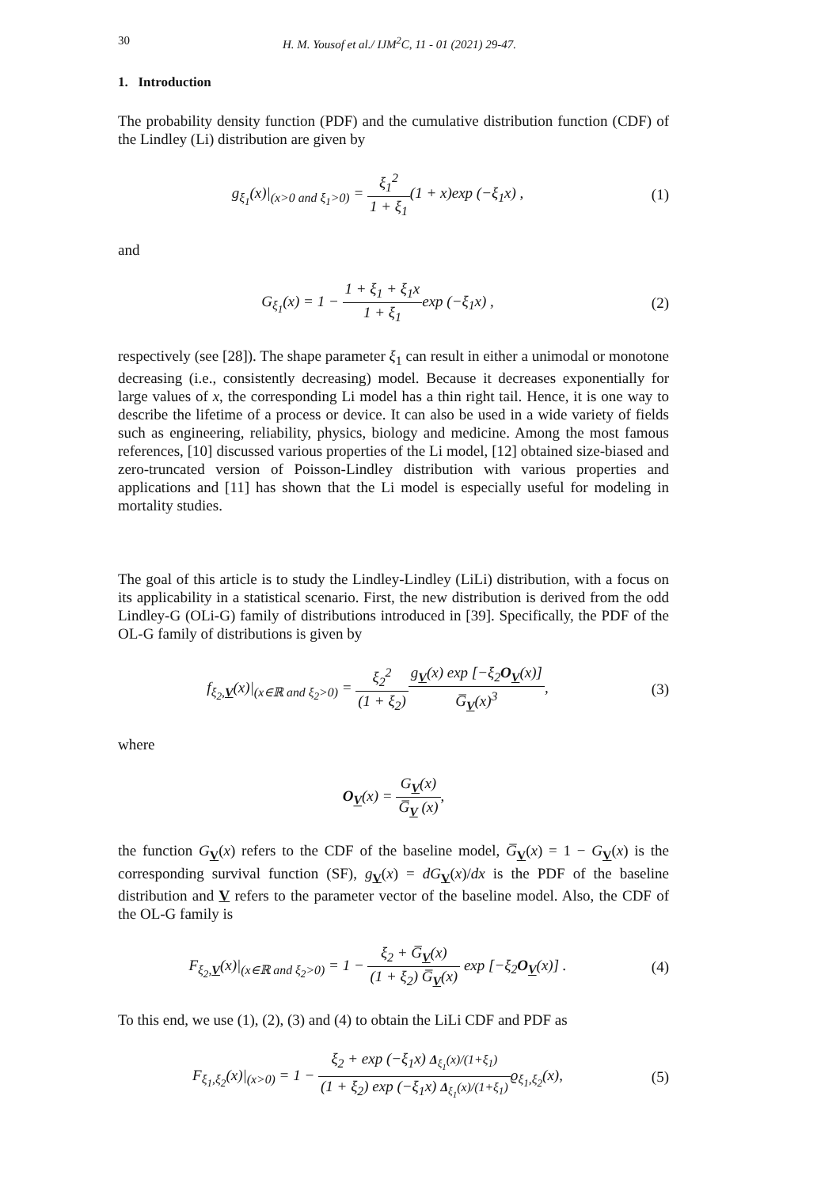30 H. M. Yousof et al./ IJM<sup>2</sup>C, 11 - 01 (2021) 29-47.
1. Introduction
The probability density function (PDF) and the cumulative distribution function (CDF) of the Lindley (Li) distribution are given by
g<sub>ξ<sub>1</sub></sub>(x)|<sub>(x>0 and ξ<sub>1</sub>>0)</sub> = ξ<sub>1</sub><sup>2</sup> 1 + ξ<sub>1</sub>(1 + x)exp (−ξ<sub>1</sub>x) ,
(1)
and
G<sub>ξ<sub>1</sub></sub>(x) = 1 − 1 + ξ<sub>1</sub> + ξ<sub>1</sub>x 1 + ξ<sub>1</sub>exp (−ξ<sub>1</sub>x) ,
(2)
respectively (see [28]). The shape parameter ξ<sub>1</sub> can result in either a unimodal or monotone decreasing (i.e., consistently decreasing) model. Because it decreases exponentially for large values of x, the corresponding Li model has a thin right tail. Hence, it is one way to describe the lifetime of a process or device. It can also be used in a wide variety of fields such as engineering, reliability, physics, biology and medicine. Among the most famous references, [10] discussed various properties of the Li model, [12] obtained size-biased and zero-truncated version of Poisson-Lindley distribution with various properties and applications and [11] has shown that the Li model is especially useful for modeling in mortality studies.
The goal of this article is to study the Lindley-Lindley (LiLi) distribution, with a focus on its applicability in a statistical scenario. First, the new distribution is derived from the odd Lindley-G (OLi-G) family of distributions introduced in [39]. Specifically, the PDF of the OL-G family of distributions is given by
f<sub>ξ<sub>2</sub>,V</sub>(x)|<sub>(x∈ℝ and ξ<sub>2</sub>>0)</sub> = ξ<sub>2</sub><sup>2</sup> (1 + ξ<sub>2</sub>) g<sub>V</sub>(x) exp [−ξ<sub>2</sub>O<sub>V</sub>(x)] G̅<sub>V</sub>(x)<sup>3</sup>,
(3)
where
O<sub>V</sub>(x) = G<sub>V</sub>(x) G̅<sub>V</sub> (x),
the function G<sub>V</sub>(x) refers to the CDF of the baseline model, G̅<sub>V</sub>(x) = 1 − G<sub>V</sub>(x) is the corresponding survival function (SF), g<sub>V</sub>(x) = dG<sub>V</sub>(x)/dx is the PDF of the baseline distribution and V refers to the parameter vector of the baseline model. Also, the CDF of the OL-G family is
F<sub>ξ<sub>2</sub>,V</sub>(x)|<sub>(x∈ℝ and ξ<sub>2</sub>>0)</sub> = 1 − ξ<sub>2</sub> + G̅<sub>V</sub>(x) (1 + ξ<sub>2</sub>) G̅<sub>V</sub>(x) exp [−ξ<sub>2</sub>O<sub>V</sub>(x)] .
(4)
To this end, we use (1), (2), (3) and (4) to obtain the LiLi CDF and PDF as
F<sub>ξ<sub>1</sub>,ξ<sub>2</sub></sub>(x)|<sub>(x>0)</sub> = 1 − ξ<sub>2</sub> + exp (−ξ<sub>1</sub>x) Δ<sub>ξ<sub>1</sub></sub>(x)/(1+ξ<sub>1</sub>) (1 + ξ<sub>2</sub>) exp (−ξ<sub>1</sub>x) Δ<sub>ξ<sub>1</sub></sub>(x)/(1+ξ<sub>1</sub>) ϱ<sub>ξ<sub>1</sub>,ξ<sub>2</sub></sub>(x),
(5)